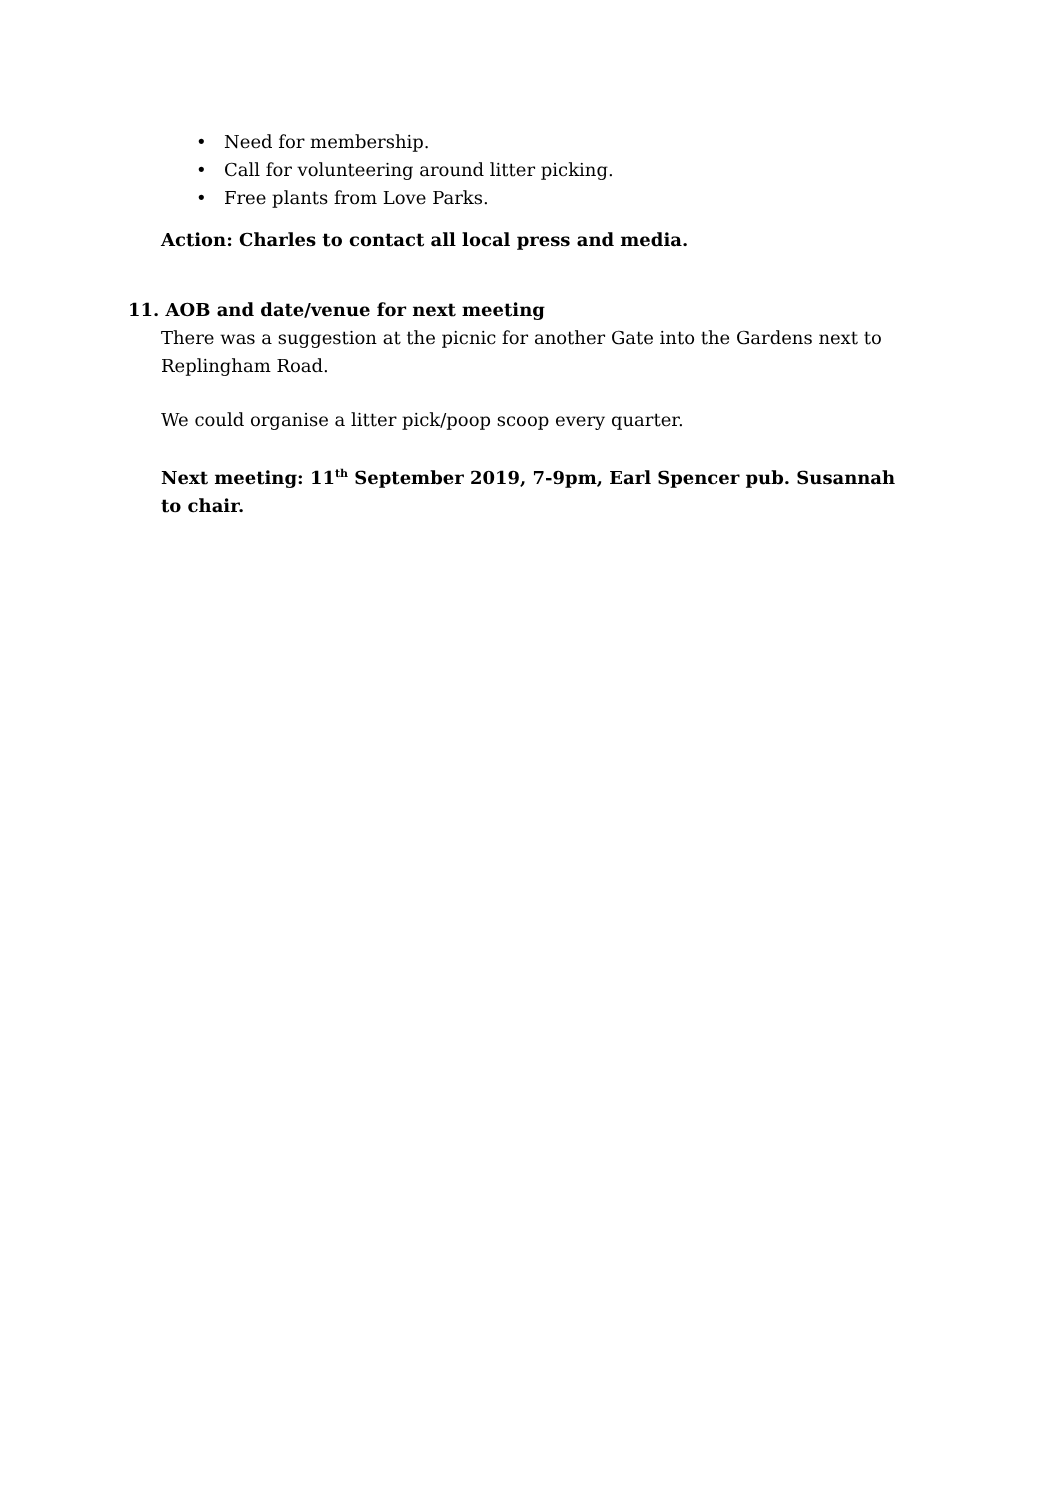• Need for membership.
• Call for volunteering around litter picking.
• Free plants from Love Parks.
Action: Charles to contact all local press and media.
11. AOB and date/venue for next meeting
There was a suggestion at the picnic for another Gate into the Gardens next to Replingham Road.
We could organise a litter pick/poop scoop every quarter.
Next meeting: 11<sup>th</sup> September 2019, 7-9pm, Earl Spencer pub. Susannah to chair.